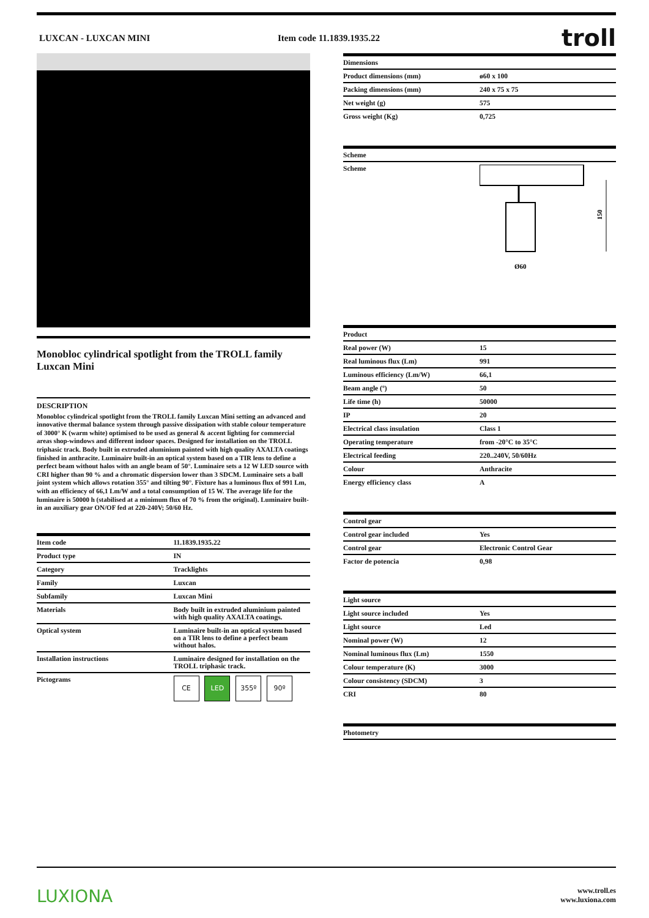LUXCAN - LUXCAN MINI Item code 11.1839.1935.22
troll
Monobloc cylindrical spotlight from the TROLL family Luxcan Mini
DESCRIPTION
Monobloc cylindrical spotlight from the TROLL family Luxcan Mini setting an advanced and innovative thermal balance system through passive dissipation with stable colour temperature of 3000° K (warm white) optimised to be used as general & accent lighting for commercial areas shop-windows and different indoor spaces. Designed for installation on the TROLL triphasic track. Body built in extruded aluminium painted with high quality AXALTA coatings finished in anthracite. Luminaire built-in an optical system based on a TIR lens to define a perfect beam without halos with an angle beam of 50°. Luminaire sets a 12 W LED source with CRI higher than 90 % and a chromatic dispersion lower than 3 SDCM. Luminaire sets a ball joint system which allows rotation 355° and tilting 90°. Fixture has a luminous flux of 991 Lm, with an efficiency of 66,1 Lm/W and a total consumption of 15 W. The average life for the luminaire is 50000 h (stabilised at a minimum flux of 70 % from the original). Luminaire built-in an auxiliary gear ON/OF fed at 220-240V; 50/60 Hz.
| Item code | 11.1839.1935.22 |
| Product type | IN |
| Category | Tracklights |
| Family | Luxcan |
| Subfamily | Luxcan Mini |
| Materials | Body built in extruded aluminium painted with high quality AXALTA coatings. |
| Optical system | Luminaire built-in an optical system based on a TIR lens to define a perfect beam without halos. |
| Installation instructions | Luminaire designed for installation on the TROLL triphasic track. |
| Pictograms | CE LED 355º 90º |
| Dimensions | |
| --- | --- |
| Product dimensions (mm) | ø60 x 100 |
| Packing dimensions (mm) | 240 x 75 x 75 |
| Net weight (g) | 575 |
| Gross weight (Kg) | 0,725 |
| Scheme | |
| --- | --- |
| Scheme | 150 Ø60 |
| Product | |
| --- | --- |
| Real power (W) | 15 |
| Real luminous flux (Lm) | 991 |
| Luminous efficiency (Lm/W) | 66,1 |
| Beam angle (º) | 50 |
| Life time (h) | 50000 |
| IP | 20 |
| Electrical class insulation | Class 1 |
| Operating temperature | from -20°C to 35°C |
| Electrical feeding | 220..240V, 50/60Hz |
| Colour | Anthracite |
| Energy efficiency class | A |
| Control gear | |
| --- | --- |
| Control gear included | Yes |
| Control gear | Electronic Control Gear |
| Factor de potencia | 0,98 |
| Light source | |
| --- | --- |
| Light source included | Yes |
| Light source | Led |
| Nominal power (W) | 12 |
| Nominal luminous flux (Lm) | 1550 |
| Colour temperature (K) | 3000 |
| Colour consistency (SDCM) | 3 |
| CRI | 80 |
| Photometry |
| --- |
LUXIONA
www.troll.es
www.luxiona.com